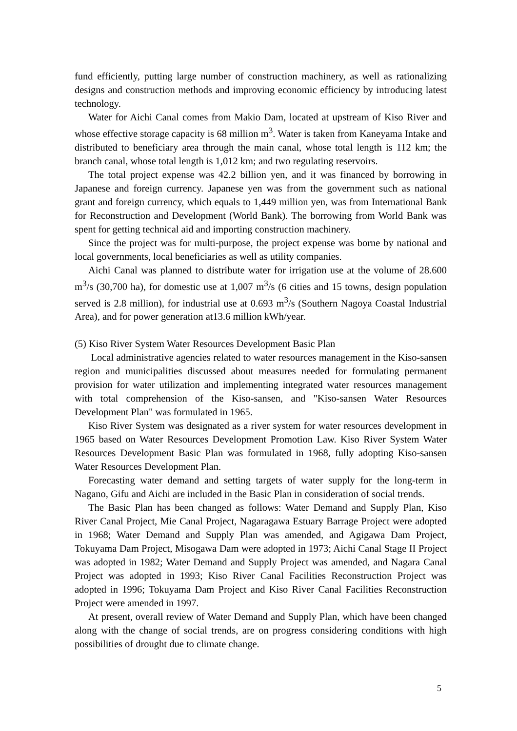fund efficiently, putting large number of construction machinery, as well as rationalizing designs and construction methods and improving economic efficiency by introducing latest technology.
Water for Aichi Canal comes from Makio Dam, located at upstream of Kiso River and whose effective storage capacity is 68 million m<sup>3</sup>. Water is taken from Kaneyama Intake and distributed to beneficiary area through the main canal, whose total length is 112 km; the branch canal, whose total length is 1,012 km; and two regulating reservoirs.
The total project expense was 42.2 billion yen, and it was financed by borrowing in Japanese and foreign currency. Japanese yen was from the government such as national grant and foreign currency, which equals to 1,449 million yen, was from International Bank for Reconstruction and Development (World Bank). The borrowing from World Bank was spent for getting technical aid and importing construction machinery.
Since the project was for multi-purpose, the project expense was borne by national and local governments, local beneficiaries as well as utility companies.
Aichi Canal was planned to distribute water for irrigation use at the volume of 28.600 m<sup>3</sup>/s (30,700 ha), for domestic use at 1,007 m<sup>3</sup>/s (6 cities and 15 towns, design population served is 2.8 million), for industrial use at 0.693 m<sup>3</sup>/s (Southern Nagoya Coastal Industrial Area), and for power generation at13.6 million kWh/year.
(5) Kiso River System Water Resources Development Basic Plan
Local administrative agencies related to water resources management in the Kiso-sansen region and municipalities discussed about measures needed for formulating permanent provision for water utilization and implementing integrated water resources management with total comprehension of the Kiso-sansen, and "Kiso-sansen Water Resources Development Plan" was formulated in 1965.
Kiso River System was designated as a river system for water resources development in 1965 based on Water Resources Development Promotion Law. Kiso River System Water Resources Development Basic Plan was formulated in 1968, fully adopting Kiso-sansen Water Resources Development Plan.
Forecasting water demand and setting targets of water supply for the long-term in Nagano, Gifu and Aichi are included in the Basic Plan in consideration of social trends.
The Basic Plan has been changed as follows: Water Demand and Supply Plan, Kiso River Canal Project, Mie Canal Project, Nagaragawa Estuary Barrage Project were adopted in 1968; Water Demand and Supply Plan was amended, and Agigawa Dam Project, Tokuyama Dam Project, Misogawa Dam were adopted in 1973; Aichi Canal Stage II Project was adopted in 1982; Water Demand and Supply Project was amended, and Nagara Canal Project was adopted in 1993; Kiso River Canal Facilities Reconstruction Project was adopted in 1996; Tokuyama Dam Project and Kiso River Canal Facilities Reconstruction Project were amended in 1997.
At present, overall review of Water Demand and Supply Plan, which have been changed along with the change of social trends, are on progress considering conditions with high possibilities of drought due to climate change.
5